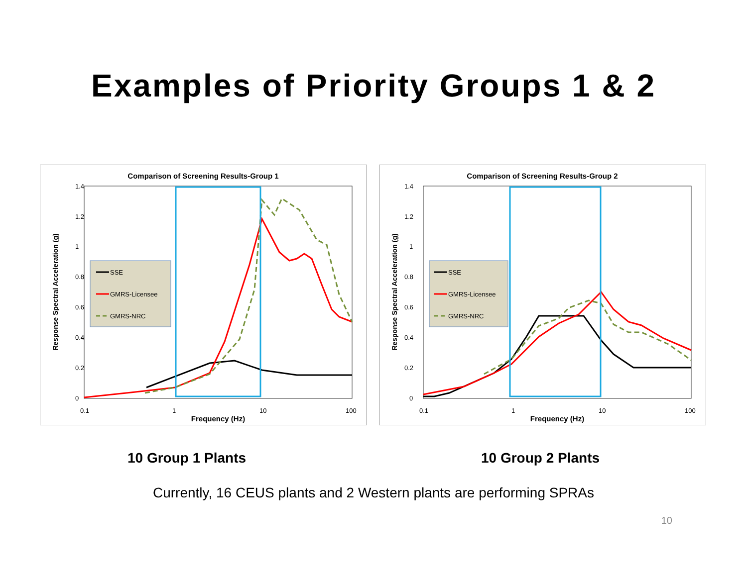Examples of Priority Groups 1 & 2
Comparison of Screening Results-Group 1
1.4
1.2
1
0.8
0.6
0.4
0.2
0
0.1
1
10
100
Frequency (Hz)
Response Spectral Acceleration (g)
SSE
GMRS-Licensee
GMRS-NRC
Comparison of Screening Results-Group 2
1.4
1.2
1
0.8
0.6
0.4
0.2
0
0.1
1
10
100
Frequency (Hz)
Response Spectral Acceleration (g)
SSE
GMRS-Licensee
GMRS-NRC
10 Group 1 Plants 10 Group 2 Plants
Currently, 16 CEUS plants and 2 Western plants are performing SPRAs
10